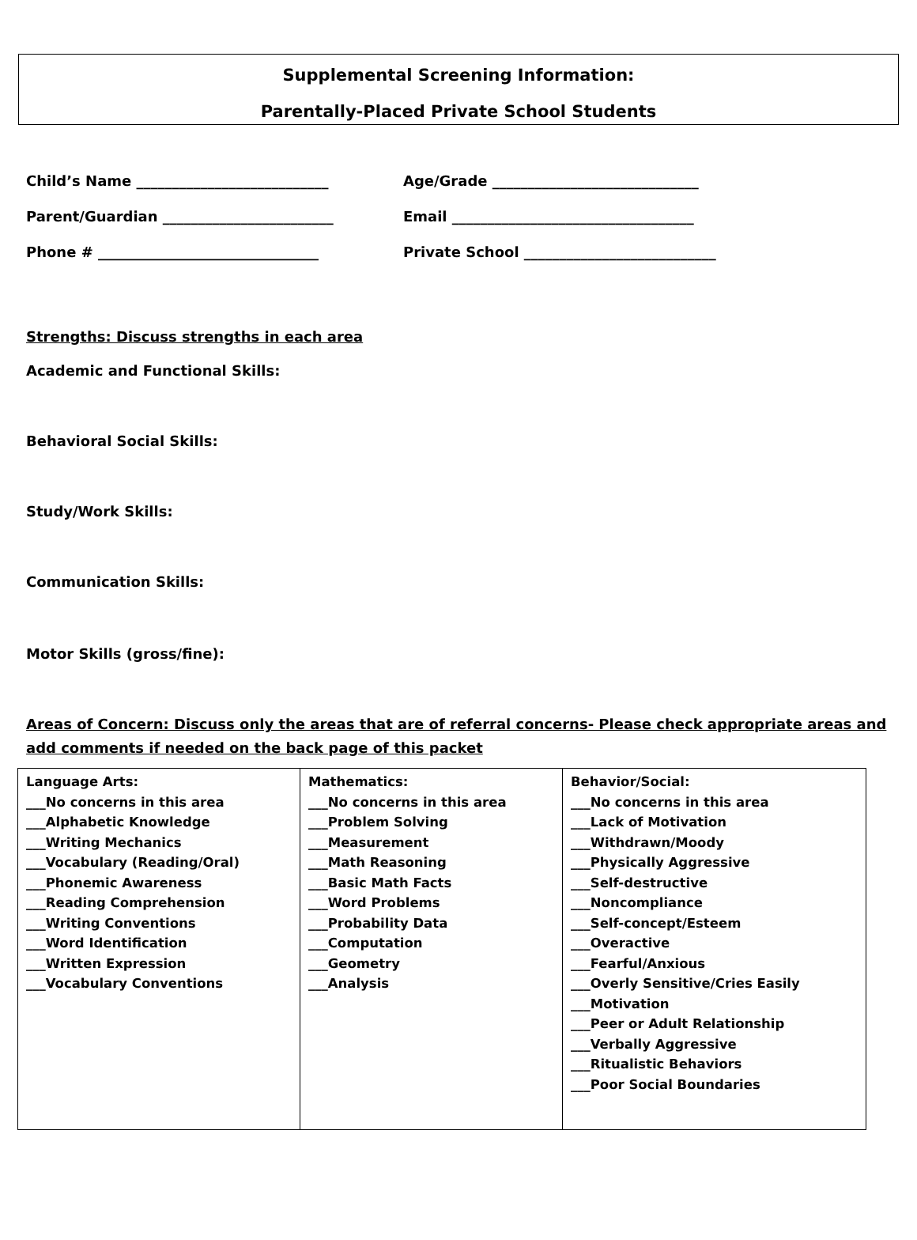Supplemental Screening Information:
Parentally-Placed Private School Students
Child’s Name ___________________________ Age/Grade _____________________________
Parent/Guardian ________________________ Email __________________________________
Phone # _______________________________ Private School ___________________________
Strengths: Discuss strengths in each area
Academic and Functional Skills:
Behavioral Social Skills:
Study/Work Skills:
Communication Skills:
Motor Skills (gross/fine):
Areas of Concern: Discuss only the areas that are of referral concerns- Please check appropriate areas and add comments if needed on the back page of this packet
| Language Arts: ___No concerns in this area ___Alphabetic Knowledge ___Writing Mechanics ___Vocabulary (Reading/Oral) ___Phonemic Awareness ___Reading Comprehension ___Writing Conventions ___Word Identification ___Written Expression ___Vocabulary Conventions | Mathematics: ___No concerns in this area ___Problem Solving ___Measurement ___Math Reasoning ___Basic Math Facts ___Word Problems ___Probability Data ___Computation ___Geometry ___Analysis | Behavior/Social: ___No concerns in this area ___Lack of Motivation ___Withdrawn/Moody ___Physically Aggressive ___Self-destructive ___Noncompliance ___Self-concept/Esteem ___Overactive ___Fearful/Anxious ___Overly Sensitive/Cries Easily ___Motivation ___Peer or Adult Relationship ___Verbally Aggressive ___Ritualistic Behaviors ___Poor Social Boundaries |